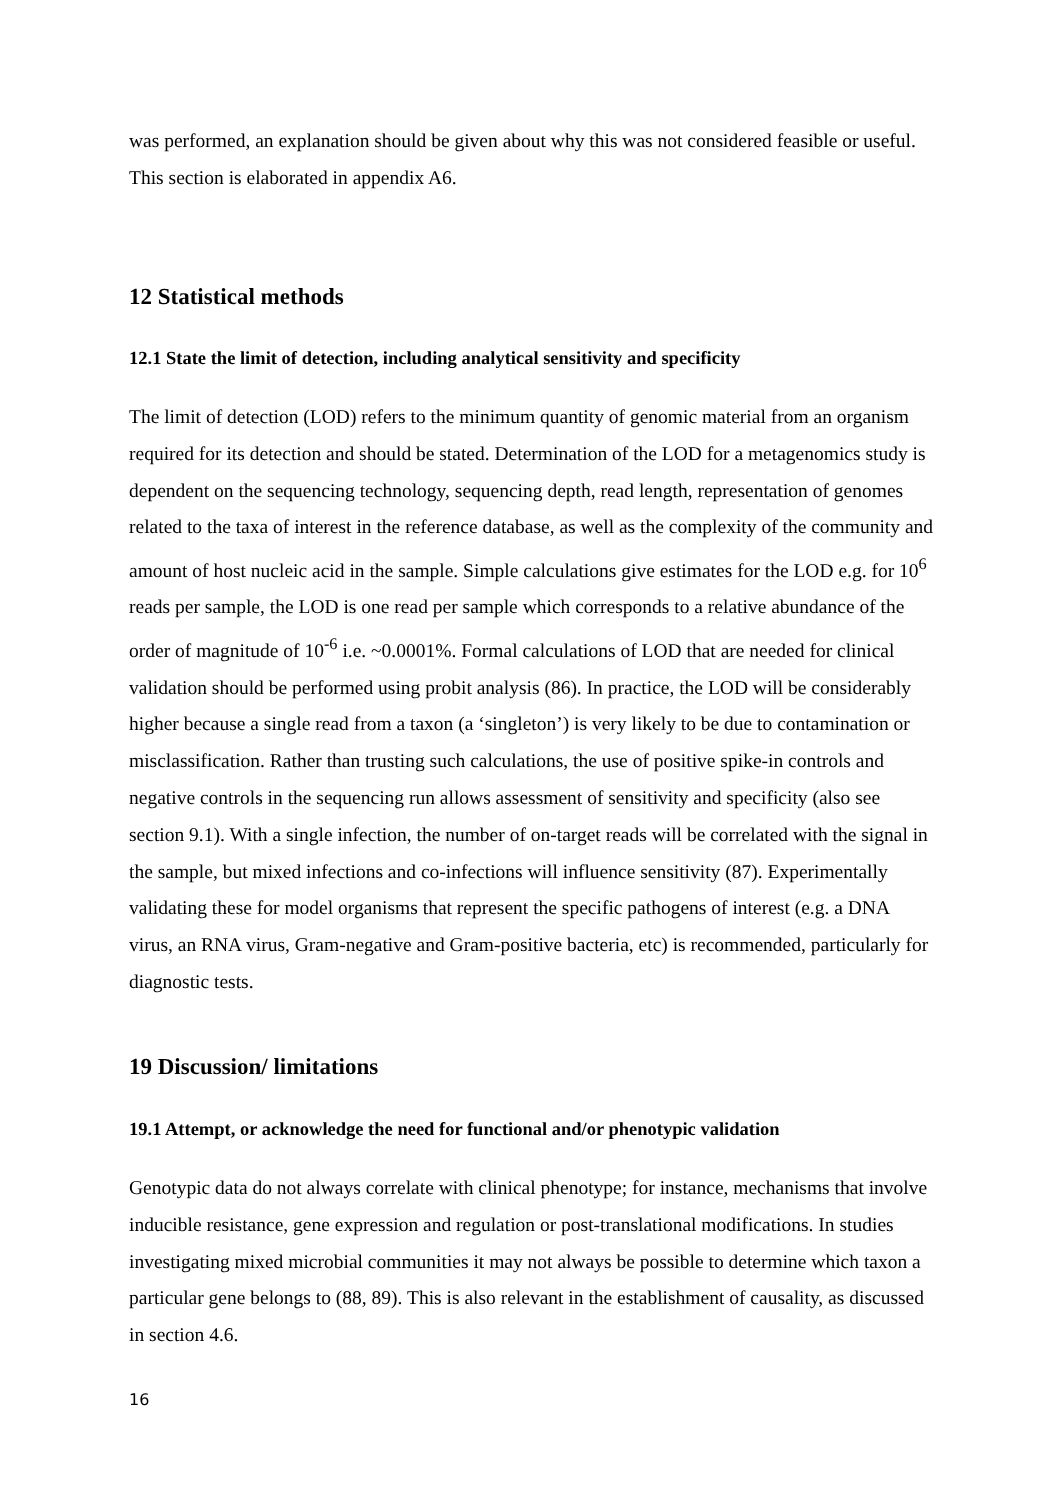was performed, an explanation should be given about why this was not considered feasible or useful. This section is elaborated in appendix A6.
12 Statistical methods
12.1 State the limit of detection, including analytical sensitivity and specificity
The limit of detection (LOD) refers to the minimum quantity of genomic material from an organism required for its detection and should be stated. Determination of the LOD for a metagenomics study is dependent on the sequencing technology, sequencing depth, read length, representation of genomes related to the taxa of interest in the reference database, as well as the complexity of the community and amount of host nucleic acid in the sample. Simple calculations give estimates for the LOD e.g. for 10<sup>6</sup> reads per sample, the LOD is one read per sample which corresponds to a relative abundance of the order of magnitude of 10<sup>-6</sup> i.e. ~0.0001%. Formal calculations of LOD that are needed for clinical validation should be performed using probit analysis (86). In practice, the LOD will be considerably higher because a single read from a taxon (a ‘singleton’) is very likely to be due to contamination or misclassification. Rather than trusting such calculations, the use of positive spike-in controls and negative controls in the sequencing run allows assessment of sensitivity and specificity (also see section 9.1). With a single infection, the number of on-target reads will be correlated with the signal in the sample, but mixed infections and co-infections will influence sensitivity (87). Experimentally validating these for model organisms that represent the specific pathogens of interest (e.g. a DNA virus, an RNA virus, Gram-negative and Gram-positive bacteria, etc) is recommended, particularly for diagnostic tests.
19 Discussion/ limitations
19.1 Attempt, or acknowledge the need for functional and/or phenotypic validation
Genotypic data do not always correlate with clinical phenotype; for instance, mechanisms that involve inducible resistance, gene expression and regulation or post-translational modifications. In studies investigating mixed microbial communities it may not always be possible to determine which taxon a particular gene belongs to (88, 89). This is also relevant in the establishment of causality, as discussed in section 4.6.
16